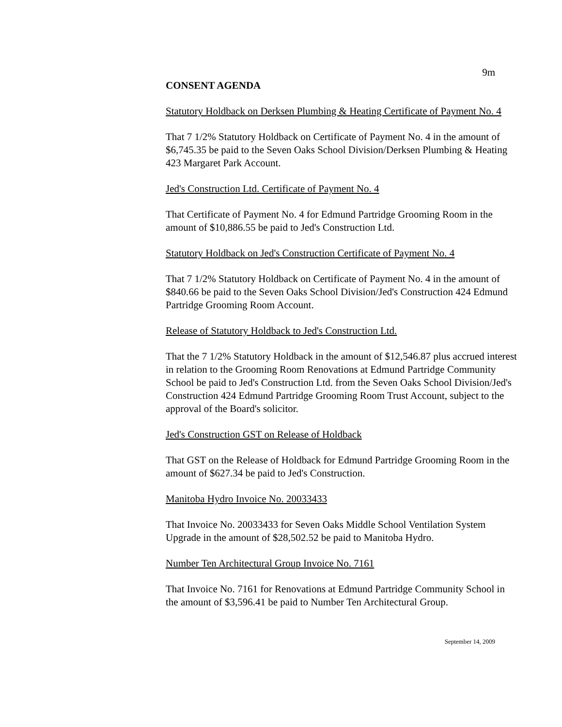9m
CONSENT AGENDA
Statutory Holdback on Derksen Plumbing & Heating Certificate of Payment No. 4
That 7 1/2% Statutory Holdback on Certificate of Payment No. 4 in the amount of $6,745.35 be paid to the Seven Oaks School Division/Derksen Plumbing & Heating 423 Margaret Park Account.
Jed's Construction Ltd. Certificate of Payment No. 4
That Certificate of Payment No. 4 for Edmund Partridge Grooming Room in the amount of $10,886.55 be paid to Jed's Construction Ltd.
Statutory Holdback on Jed's Construction Certificate of Payment No. 4
That 7 1/2% Statutory Holdback on Certificate of Payment No. 4 in the amount of $840.66 be paid to the Seven Oaks School Division/Jed's Construction 424 Edmund Partridge Grooming Room Account.
Release of Statutory Holdback to Jed's Construction Ltd.
That the 7 1/2% Statutory Holdback in the amount of $12,546.87 plus accrued interest in relation to the Grooming Room Renovations at Edmund Partridge Community School be paid to Jed's Construction Ltd. from the Seven Oaks School Division/Jed's Construction 424 Edmund Partridge Grooming Room Trust Account, subject to the approval of the Board's solicitor.
Jed's Construction GST on Release of Holdback
That GST on the Release of Holdback for Edmund Partridge Grooming Room in the amount of $627.34 be paid to Jed's Construction.
Manitoba Hydro Invoice No. 20033433
That Invoice No. 20033433 for Seven Oaks Middle School Ventilation System Upgrade in the amount of $28,502.52 be paid to Manitoba Hydro.
Number Ten Architectural Group Invoice No. 7161
That Invoice No. 7161 for Renovations at Edmund Partridge Community School in the amount of $3,596.41 be paid to Number Ten Architectural Group.
September 14, 2009